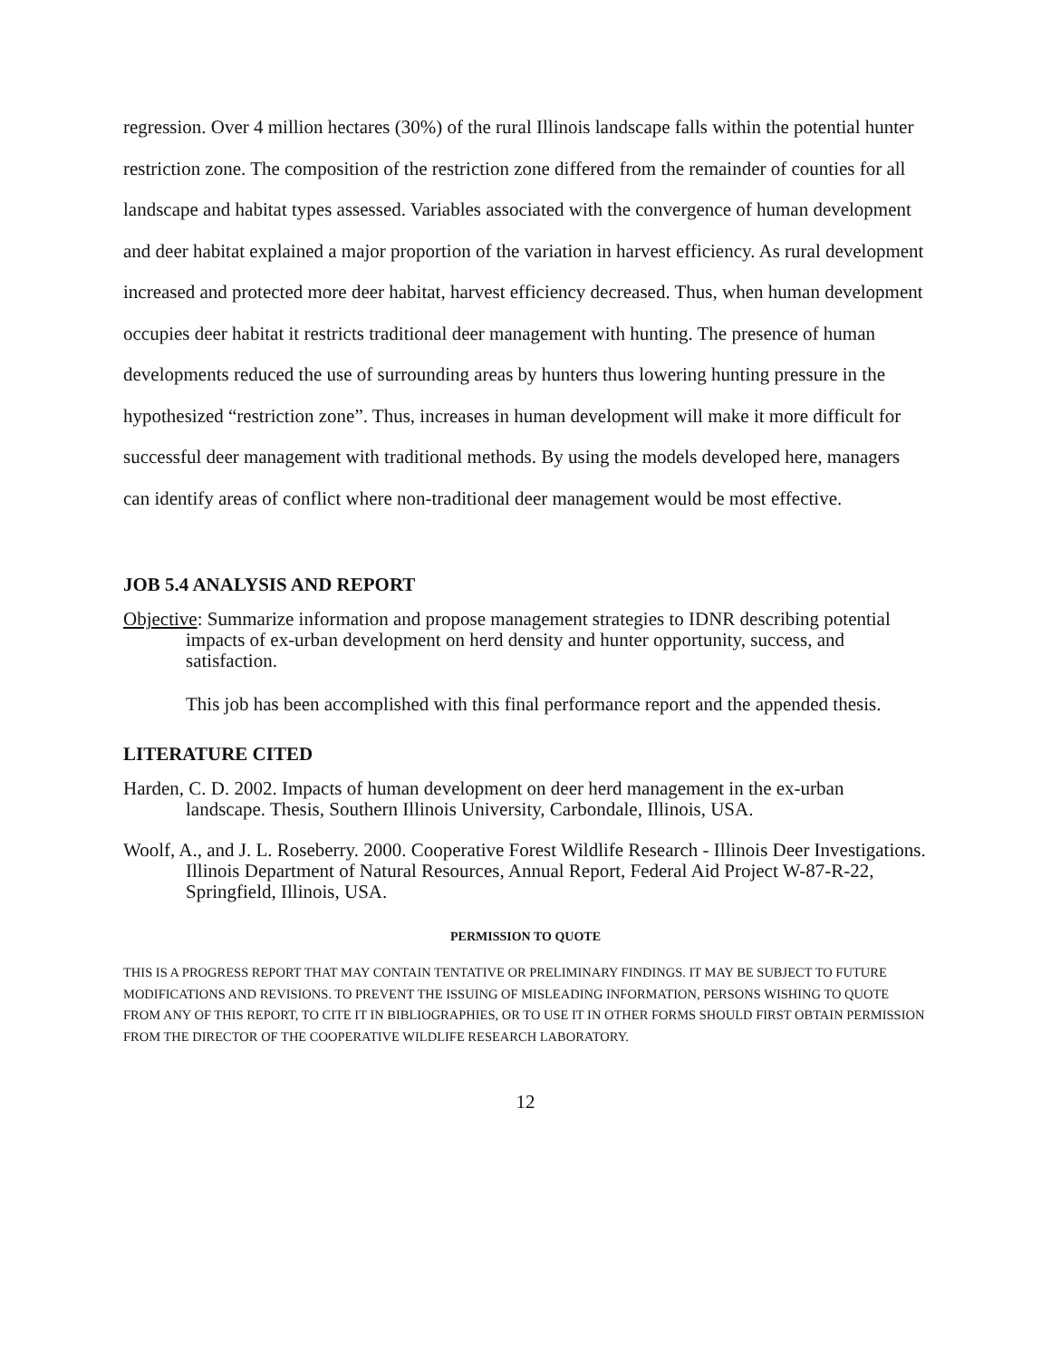regression. Over 4 million hectares (30%) of the rural Illinois landscape falls within the potential hunter restriction zone. The composition of the restriction zone differed from the remainder of counties for all landscape and habitat types assessed. Variables associated with the convergence of human development and deer habitat explained a major proportion of the variation in harvest efficiency. As rural development increased and protected more deer habitat, harvest efficiency decreased. Thus, when human development occupies deer habitat it restricts traditional deer management with hunting. The presence of human developments reduced the use of surrounding areas by hunters thus lowering hunting pressure in the hypothesized “restriction zone”. Thus, increases in human development will make it more difficult for successful deer management with traditional methods. By using the models developed here, managers can identify areas of conflict where non-traditional deer management would be most effective.
JOB 5.4 ANALYSIS AND REPORT
Objective: Summarize information and propose management strategies to IDNR describing potential impacts of ex-urban development on herd density and hunter opportunity, success, and satisfaction.
This job has been accomplished with this final performance report and the appended thesis.
LITERATURE CITED
Harden, C. D. 2002. Impacts of human development on deer herd management in the ex-urban landscape. Thesis, Southern Illinois University, Carbondale, Illinois, USA.
Woolf, A., and J. L. Roseberry. 2000. Cooperative Forest Wildlife Research - Illinois Deer Investigations. Illinois Department of Natural Resources, Annual Report, Federal Aid Project W-87-R-22, Springfield, Illinois, USA.
PERMISSION TO QUOTE
THIS IS A PROGRESS REPORT THAT MAY CONTAIN TENTATIVE OR PRELIMINARY FINDINGS. IT MAY BE SUBJECT TO FUTURE MODIFICATIONS AND REVISIONS. TO PREVENT THE ISSUING OF MISLEADING INFORMATION, PERSONS WISHING TO QUOTE FROM ANY OF THIS REPORT, TO CITE IT IN BIBLIOGRAPHIES, OR TO USE IT IN OTHER FORMS SHOULD FIRST OBTAIN PERMISSION FROM THE DIRECTOR OF THE COOPERATIVE WILDLIFE RESEARCH LABORATORY.
12